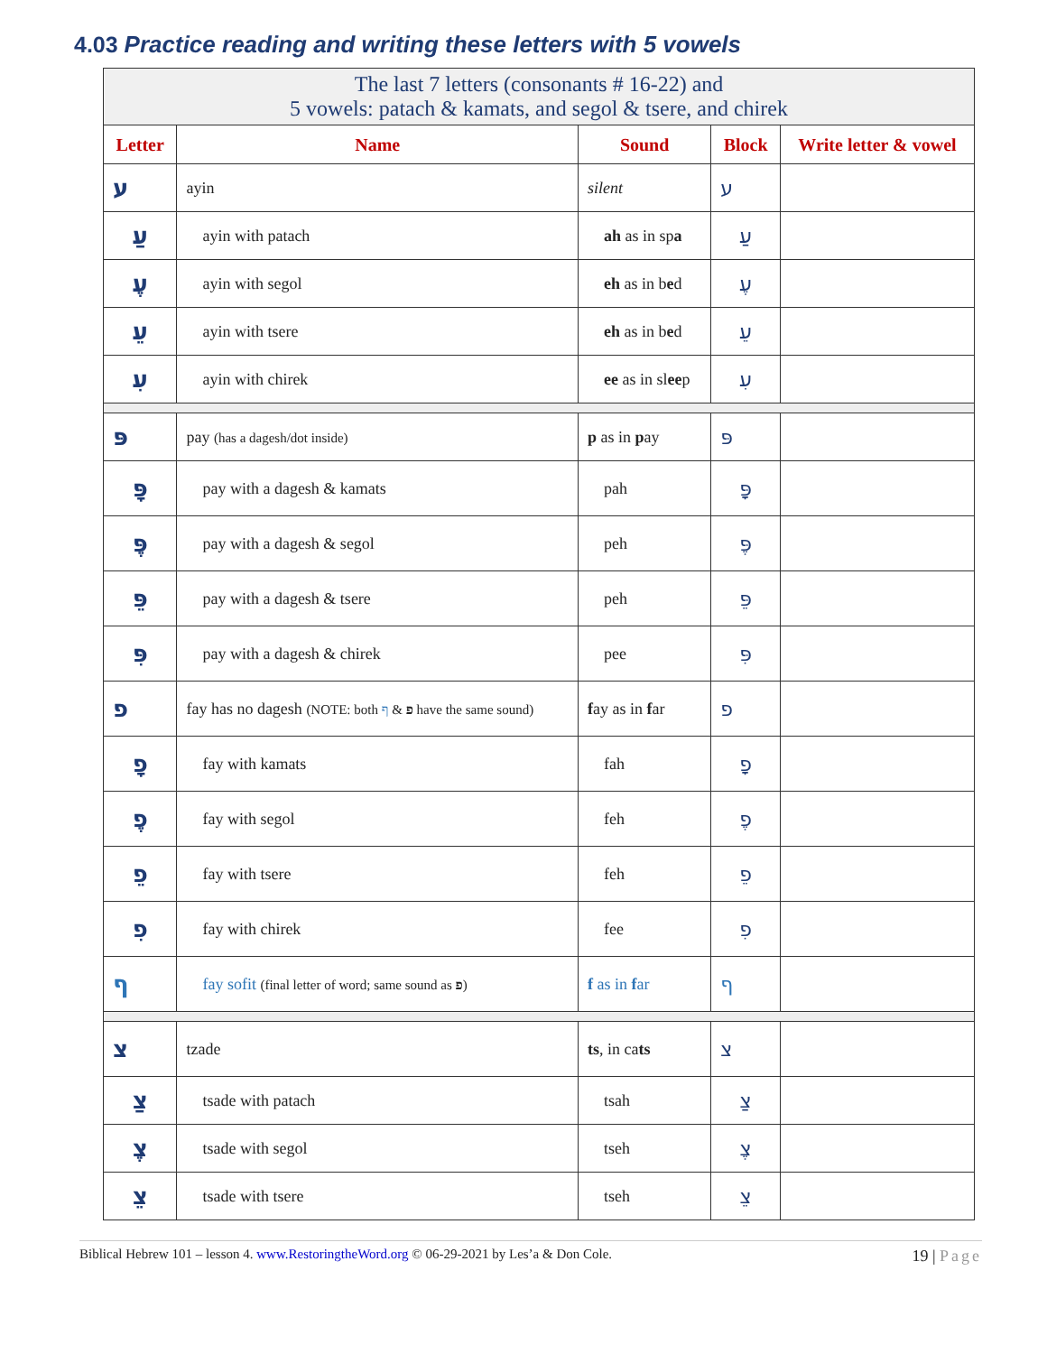4.03 Practice reading and writing these letters with 5 vowels
| The last 7 letters (consonants # 16-22) and 5 vowels: patach & kamats, and segol & tsere, and chirek | | | | |
| Letter | Name | Sound | Block | Write letter & vowel |
| ע | ayin | silent | ע | |
| עַ | ayin with patach | ah as in sp a | עַ | |
| עֶ | ayin with segol | eh as in b e d | עֶ | |
| עֵ | ayin with tsere | eh as in b e d | עֵ | |
| עִ | ayin with chirek | ee as in sl ee p | עִ | |
| פּ | pay (has a dagesh/dot inside) | p as in p ay | פּ | |
| פָּ | pay with a dagesh & kamats | pah | פָּ | |
| פֶּ | pay with a dagesh & segol | peh | פֶּ | |
| פֵּ | pay with a dagesh & tsere | peh | פֵּ | |
| פִּ | pay with a dagesh & chirek | pee | פִּ | |
| פ | fay has no dagesh (NOTE: both פ & ף have the same sound) | f ay as in f ar | פ | |
| פָ | fay with kamats | fah | פָ | |
| פֶ | fay with segol | feh | פֶ | |
| פֵ | fay with tsere | feh | פֵ | |
| פִ | fay with chirek | fee | פִ | |
| ף | fay sofit (final letter of word; same sound as פ ) | f as in f ar | ף | |
| צ | tzade | ts , in ca ts | צ | |
| צַ | tsade with patach | tsah | צַ | |
| צֶ | tsade with segol | tseh | צֶ | |
| צֵ | tsade with tsere | tseh | צֵ | |
Biblical Hebrew 101 – lesson 4. www.RestoringtheWord.org © 06-29-2021 by Les’a & Don Cole. 19 | Page